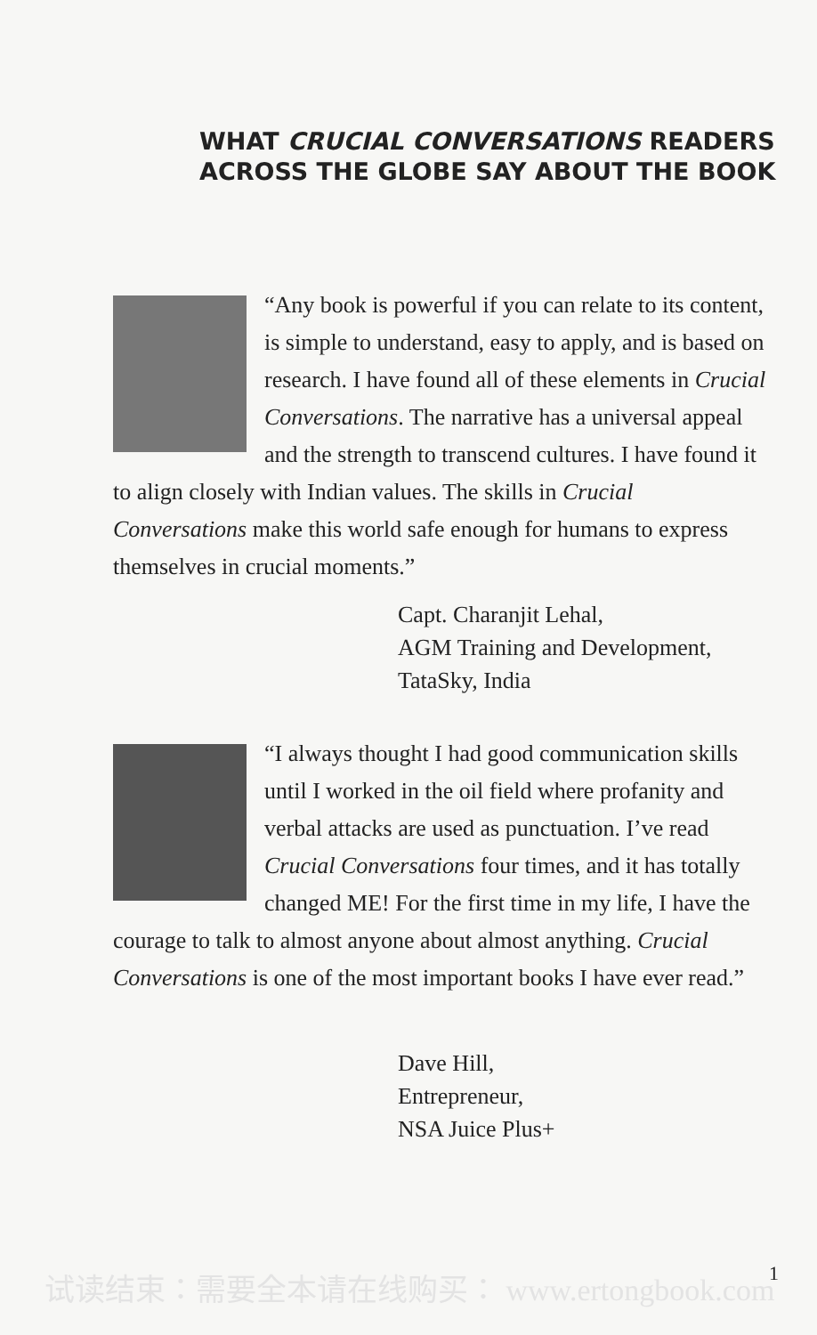WHAT CRUCIAL CONVERSATIONS READERS
ACROSS THE GLOBE SAY ABOUT THE BOOK
“Any book is powerful if you can relate to its content, is simple to understand, easy to apply, and is based on research. I have found all of these elements in Crucial Conversations. The narrative has a universal appeal and the strength to transcend cultures. I have found it to align closely with Indian values. The skills in Crucial Conversations make this world safe enough for humans to express themselves in crucial moments.”
Capt. Charanjit Lehal,
AGM Training and Development,
TataSky, India
“I always thought I had good communication skills until I worked in the oil field where profanity and verbal attacks are used as punctuation. I’ve read Crucial Conversations four times, and it has totally changed ME! For the first time in my life, I have the courage to talk to almost anyone about almost anything. Crucial Conversations is one of the most important books I have ever read.”
Dave Hill,
Entrepreneur,
NSA Juice Plus+
试读结束：需要全本请在线购买： www.ertongbook.com
1